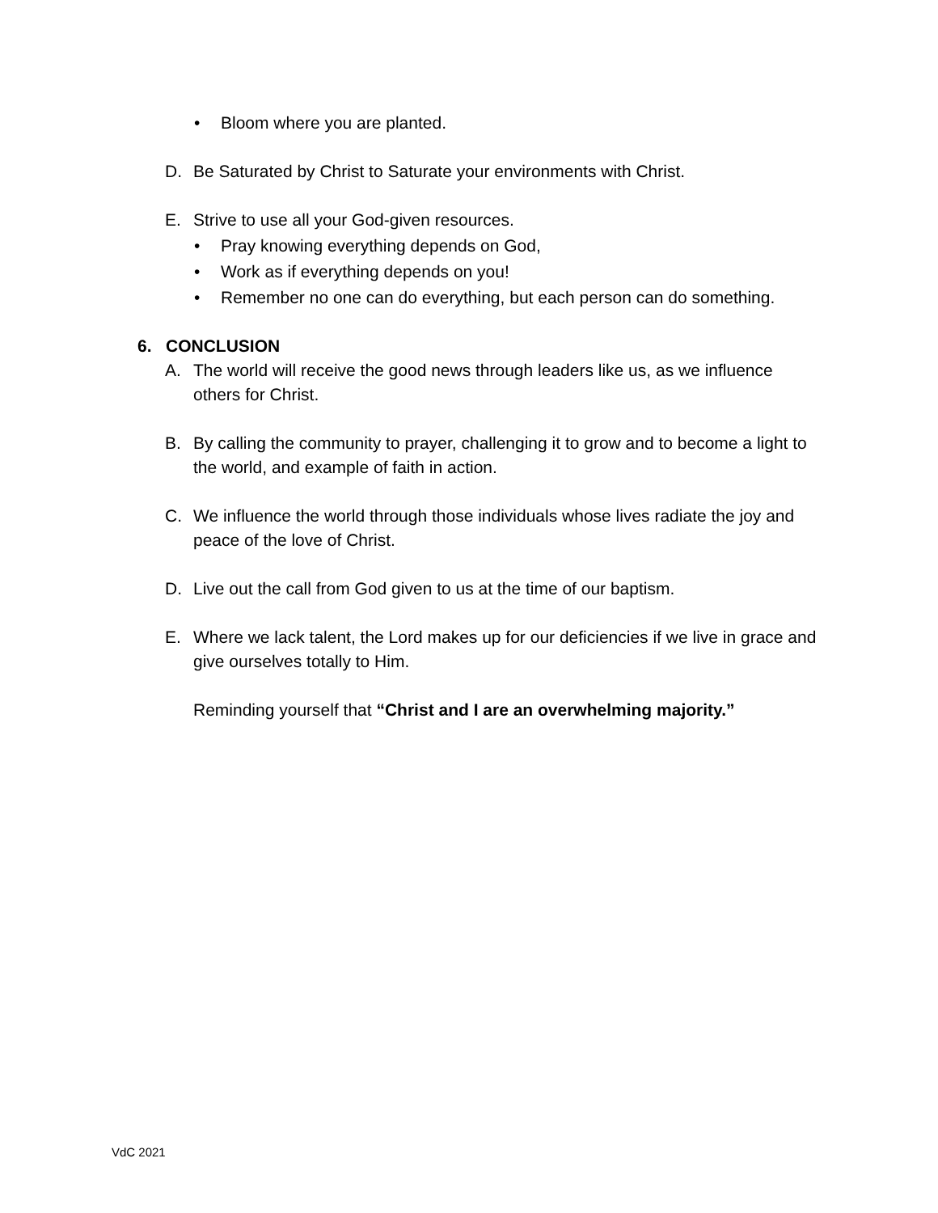• Bloom where you are planted.
D. Be Saturated by Christ to Saturate your environments with Christ.
E. Strive to use all your God-given resources.
• Pray knowing everything depends on God,
• Work as if everything depends on you!
• Remember no one can do everything, but each person can do something.
6. CONCLUSION
A. The world will receive the good news through leaders like us, as we influence others for Christ.
B. By calling the community to prayer, challenging it to grow and to become a light to the world, and example of faith in action.
C. We influence the world through those individuals whose lives radiate the joy and peace of the love of Christ.
D. Live out the call from God given to us at the time of our baptism.
E. Where we lack talent, the Lord makes up for our deficiencies if we live in grace and give ourselves totally to Him.
Reminding yourself that “Christ and I are an overwhelming majority.”
VdC 2021